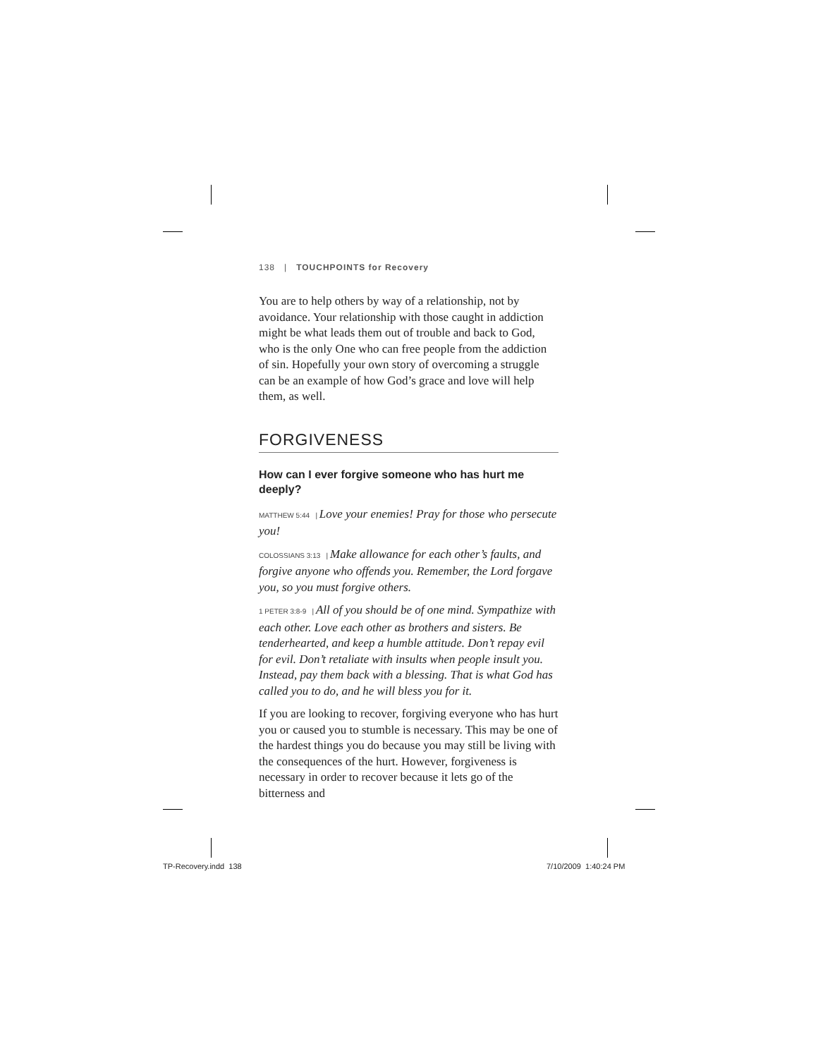138 | TOUCHPOINTS for Recovery
You are to help others by way of a relationship, not by avoidance. Your relationship with those caught in addiction might be what leads them out of trouble and back to God, who is the only One who can free people from the addiction of sin. Hopefully your own story of overcoming a struggle can be an example of how God’s grace and love will help them, as well.
FORGIVENESS
How can I ever forgive someone who has hurt me deeply?
MATTHEW 5:44 | Love your enemies! Pray for those who persecute you!
COLOSSIANS 3:13 | Make allowance for each other’s faults, and forgive anyone who offends you. Remember, the Lord forgave you, so you must forgive others.
1 PETER 3:8-9 | All of you should be of one mind. Sympathize with each other. Love each other as brothers and sisters. Be tenderhearted, and keep a humble attitude. Don’t repay evil for evil. Don’t retaliate with insults when people insult you. Instead, pay them back with a blessing. That is what God has called you to do, and he will bless you for it.
If you are looking to recover, forgiving everyone who has hurt you or caused you to stumble is necessary. This may be one of the hardest things you do because you may still be living with the consequences of the hurt. However, forgiveness is necessary in order to recover because it lets go of the bitterness and
TP-Recovery.indd 138 7/10/2009 1:40:24 PM